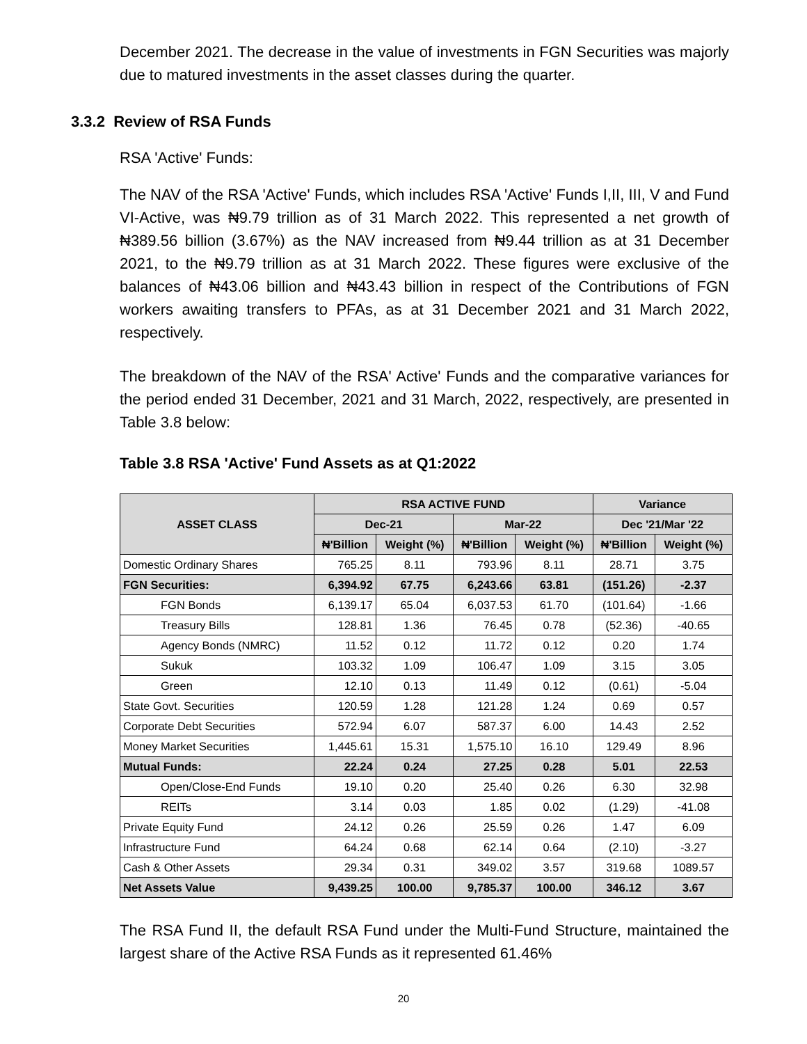December 2021. The decrease in the value of investments in FGN Securities was majorly due to matured investments in the asset classes during the quarter.
3.3.2 Review of RSA Funds
RSA 'Active' Funds:
The NAV of the RSA 'Active' Funds, which includes RSA 'Active' Funds I,II, III, V and Fund VI-Active, was ₦9.79 trillion as of 31 March 2022. This represented a net growth of ₦389.56 billion (3.67%) as the NAV increased from ₦9.44 trillion as at 31 December 2021, to the ₦9.79 trillion as at 31 March 2022. These figures were exclusive of the balances of ₦43.06 billion and ₦43.43 billion in respect of the Contributions of FGN workers awaiting transfers to PFAs, as at 31 December 2021 and 31 March 2022, respectively.
The breakdown of the NAV of the RSA' Active' Funds and the comparative variances for the period ended 31 December, 2021 and 31 March, 2022, respectively, are presented in Table 3.8 below:
Table 3.8 RSA 'Active' Fund Assets as at Q1:2022
| ASSET CLASS | RSA ACTIVE FUND | | | | Variance | |
| --- | --- | --- | --- | --- | --- | --- |
| | Dec-21 | | Mar-22 | | Dec '21/Mar '22 | |
| | ₦'Billion | Weight (%) | ₦'Billion | Weight (%) | ₦'Billion | Weight (%) |
| Domestic Ordinary Shares | 765.25 | 8.11 | 793.96 | 8.11 | 28.71 | 3.75 |
| FGN Securities: | 6,394.92 | 67.75 | 6,243.66 | 63.81 | (151.26) | -2.37 |
| FGN Bonds | 6,139.17 | 65.04 | 6,037.53 | 61.70 | (101.64) | -1.66 |
| Treasury Bills | 128.81 | 1.36 | 76.45 | 0.78 | (52.36) | -40.65 |
| Agency Bonds (NMRC) | 11.52 | 0.12 | 11.72 | 0.12 | 0.20 | 1.74 |
| Sukuk | 103.32 | 1.09 | 106.47 | 1.09 | 3.15 | 3.05 |
| Green | 12.10 | 0.13 | 11.49 | 0.12 | (0.61) | -5.04 |
| State Govt. Securities | 120.59 | 1.28 | 121.28 | 1.24 | 0.69 | 0.57 |
| Corporate Debt Securities | 572.94 | 6.07 | 587.37 | 6.00 | 14.43 | 2.52 |
| Money Market Securities | 1,445.61 | 15.31 | 1,575.10 | 16.10 | 129.49 | 8.96 |
| Mutual Funds: | 22.24 | 0.24 | 27.25 | 0.28 | 5.01 | 22.53 |
| Open/Close-End Funds | 19.10 | 0.20 | 25.40 | 0.26 | 6.30 | 32.98 |
| REITs | 3.14 | 0.03 | 1.85 | 0.02 | (1.29) | -41.08 |
| Private Equity Fund | 24.12 | 0.26 | 25.59 | 0.26 | 1.47 | 6.09 |
| Infrastructure Fund | 64.24 | 0.68 | 62.14 | 0.64 | (2.10) | -3.27 |
| Cash & Other Assets | 29.34 | 0.31 | 349.02 | 3.57 | 319.68 | 1089.57 |
| Net Assets Value | 9,439.25 | 100.00 | 9,785.37 | 100.00 | 346.12 | 3.67 |
The RSA Fund II, the default RSA Fund under the Multi-Fund Structure, maintained the largest share of the Active RSA Funds as it represented 61.46%
20